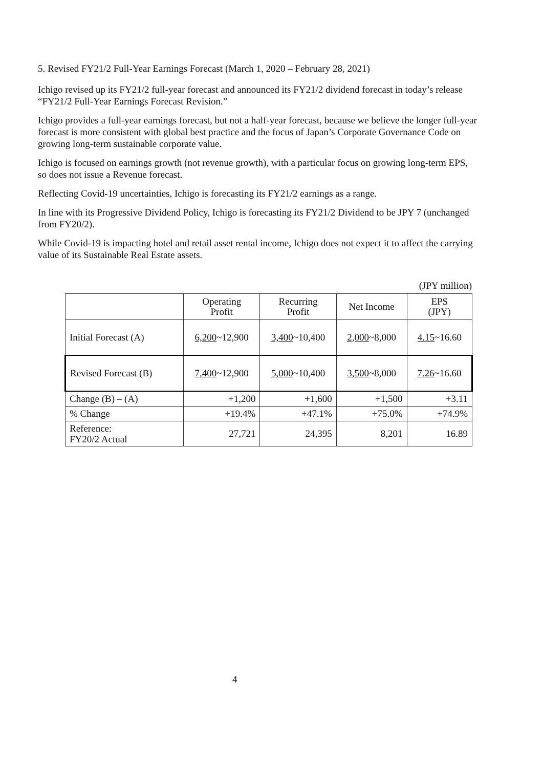5. Revised FY21/2 Full-Year Earnings Forecast (March 1, 2020 – February 28, 2021)
Ichigo revised up its FY21/2 full-year forecast and announced its FY21/2 dividend forecast in today’s release “FY21/2 Full-Year Earnings Forecast Revision.”
Ichigo provides a full-year earnings forecast, but not a half-year forecast, because we believe the longer full-year forecast is more consistent with global best practice and the focus of Japan’s Corporate Governance Code on growing long-term sustainable corporate value.
Ichigo is focused on earnings growth (not revenue growth), with a particular focus on growing long-term EPS, so does not issue a Revenue forecast.
Reflecting Covid-19 uncertainties, Ichigo is forecasting its FY21/2 earnings as a range.
In line with its Progressive Dividend Policy, Ichigo is forecasting its FY21/2 Dividend to be JPY 7 (unchanged from FY20/2).
While Covid-19 is impacting hotel and retail asset rental income, Ichigo does not expect it to affect the carrying value of its Sustainable Real Estate assets.
(JPY million)
| | Operating Profit | Recurring Profit | Net Income | EPS (JPY) |
| --- | --- | --- | --- | --- |
| Initial Forecast (A) | 6,200 ~12,900 | 3,400 ~10,400 | 2,000 ~8,000 | 4.15 ~16.60 |
| Revised Forecast (B) | 7,400 ~12,900 | 5,000 ~10,400 | 3,500 ~8,000 | 7.26 ~16.60 |
| Change (B) – (A) | +1,200 | +1,600 | +1,500 | +3.11 |
| % Change | +19.4% | +47.1% | +75.0% | +74.9% |
| Reference: FY20/2 Actual | 27,721 | 24,395 | 8,201 | 16.89 |
4